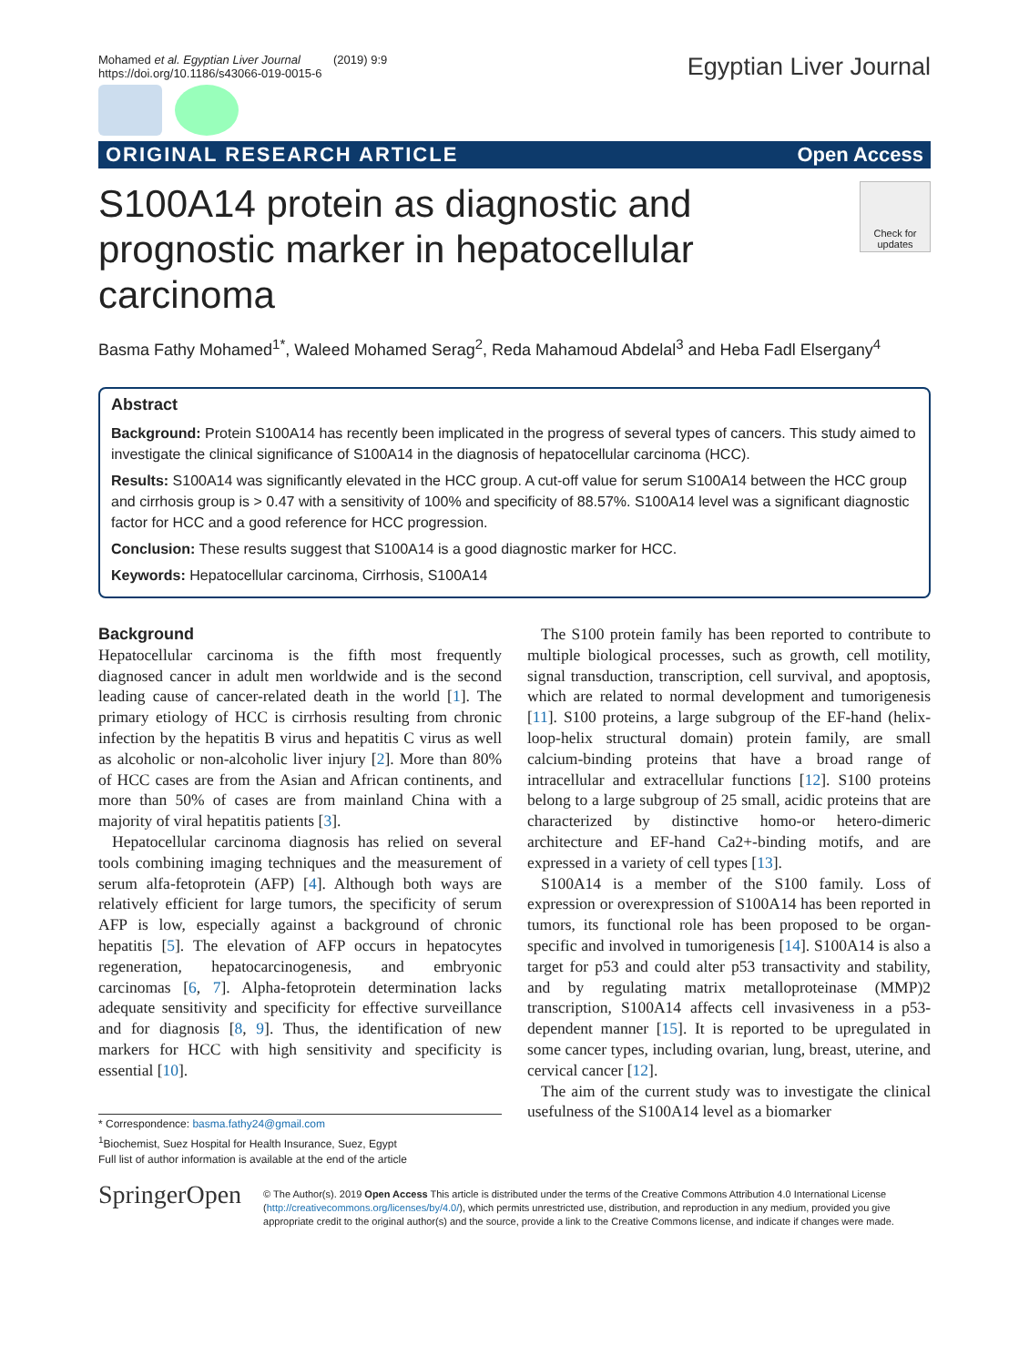Mohamed et al. Egyptian Liver Journal (2019) 9:9
https://doi.org/10.1186/s43066-019-0015-6
Egyptian Liver Journal
ORIGINAL RESEARCH ARTICLE Open Access
S100A14 protein as diagnostic and prognostic marker in hepatocellular carcinoma
Check for updates
Basma Fathy Mohamed<sup>1*</sup>, Waleed Mohamed Serag<sup>2</sup>, Reda Mahamoud Abdelal<sup>3</sup> and Heba Fadl Elsergany<sup>4</sup>
Abstract
Background: Protein S100A14 has recently been implicated in the progress of several types of cancers. This study aimed to investigate the clinical significance of S100A14 in the diagnosis of hepatocellular carcinoma (HCC).
Results: S100A14 was significantly elevated in the HCC group. A cut-off value for serum S100A14 between the HCC group and cirrhosis group is > 0.47 with a sensitivity of 100% and specificity of 88.57%. S100A14 level was a significant diagnostic factor for HCC and a good reference for HCC progression.
Conclusion: These results suggest that S100A14 is a good diagnostic marker for HCC.
Keywords: Hepatocellular carcinoma, Cirrhosis, S100A14
Background
Hepatocellular carcinoma is the fifth most frequently diagnosed cancer in adult men worldwide and is the second leading cause of cancer-related death in the world [1]. The primary etiology of HCC is cirrhosis resulting from chronic infection by the hepatitis B virus and hepatitis C virus as well as alcoholic or non-alcoholic liver injury [2]. More than 80% of HCC cases are from the Asian and African continents, and more than 50% of cases are from mainland China with a majority of viral hepatitis patients [3].
Hepatocellular carcinoma diagnosis has relied on several tools combining imaging techniques and the measurement of serum alfa-fetoprotein (AFP) [4]. Although both ways are relatively efficient for large tumors, the specificity of serum AFP is low, especially against a background of chronic hepatitis [5]. The elevation of AFP occurs in hepatocytes regeneration, hepatocarcinogenesis, and embryonic carcinomas [6, 7]. Alpha-fetoprotein determination lacks adequate sensitivity and specificity for effective surveillance and for diagnosis [8, 9]. Thus, the identification of new markers for HCC with high sensitivity and specificity is essential [10].
* Correspondence: basma.fathy24@gmail.com
<sup>1</sup> Biochemist, Suez Hospital for Health Insurance, Suez, Egypt
Full list of author information is available at the end of the article
The S100 protein family has been reported to contribute to multiple biological processes, such as growth, cell motility, signal transduction, transcription, cell survival, and apoptosis, which are related to normal development and tumorigenesis [11]. S100 proteins, a large subgroup of the EF-hand (helix-loop-helix structural domain) protein family, are small calcium-binding proteins that have a broad range of intracellular and extracellular functions [12]. S100 proteins belong to a large subgroup of 25 small, acidic proteins that are characterized by distinctive homo-or hetero-dimeric architecture and EF-hand Ca2+-binding motifs, and are expressed in a variety of cell types [13].
S100A14 is a member of the S100 family. Loss of expression or overexpression of S100A14 has been reported in tumors, its functional role has been proposed to be organ-specific and involved in tumorigenesis [14]. S100A14 is also a target for p53 and could alter p53 transactivity and stability, and by regulating matrix metalloproteinase (MMP)2 transcription, S100A14 affects cell invasiveness in a p53-dependent manner [15]. It is reported to be upregulated in some cancer types, including ovarian, lung, breast, uterine, and cervical cancer [12].
The aim of the current study was to investigate the clinical usefulness of the S100A14 level as a biomarker
SpringerOpen
© The Author(s). 2019 Open Access This article is distributed under the terms of the Creative Commons Attribution 4.0 International License (http://creativecommons.org/licenses/by/4.0/), which permits unrestricted use, distribution, and reproduction in any medium, provided you give appropriate credit to the original author(s) and the source, provide a link to the Creative Commons license, and indicate if changes were made.